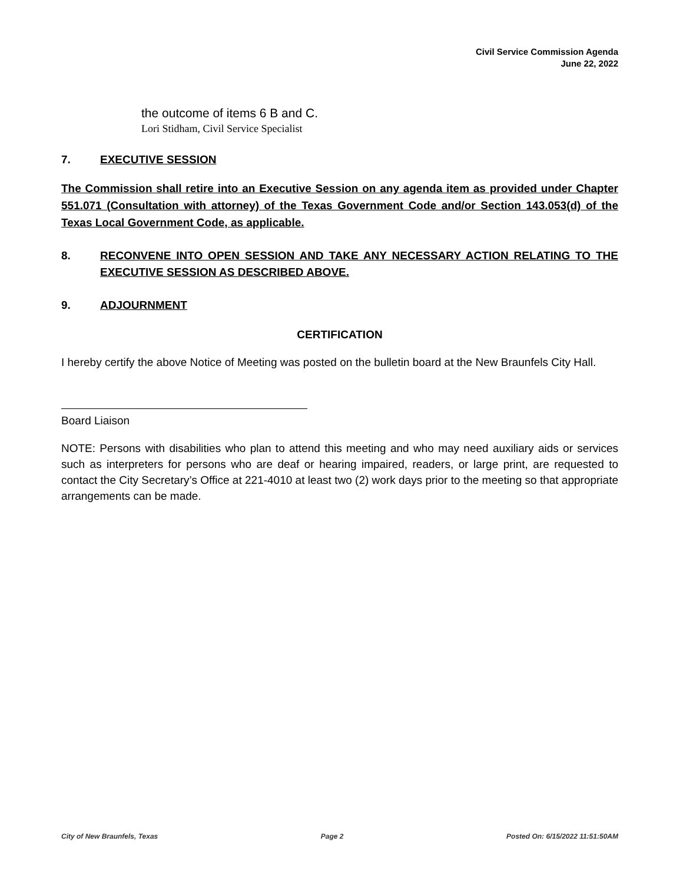Civil Service Commission Agenda
June 22, 2022
the outcome of items 6 B and C.
Lori Stidham, Civil Service Specialist
7. EXECUTIVE SESSION
The Commission shall retire into an Executive Session on any agenda item as provided under Chapter 551.071 (Consultation with attorney) of the Texas Government Code and/or Section 143.053(d) of the Texas Local Government Code, as applicable.
8. RECONVENE INTO OPEN SESSION AND TAKE ANY NECESSARY ACTION RELATING TO THE EXECUTIVE SESSION AS DESCRIBED ABOVE.
9. ADJOURNMENT
CERTIFICATION
I hereby certify the above Notice of Meeting was posted on the bulletin board at the New Braunfels City Hall.
Board Liaison
NOTE: Persons with disabilities who plan to attend this meeting and who may need auxiliary aids or services such as interpreters for persons who are deaf or hearing impaired, readers, or large print, are requested to contact the City Secretary’s Office at 221-4010 at least two (2) work days prior to the meeting so that appropriate arrangements can be made.
City of New Braunfels, Texas Page 2 Posted On: 6/15/2022 11:51:50AM